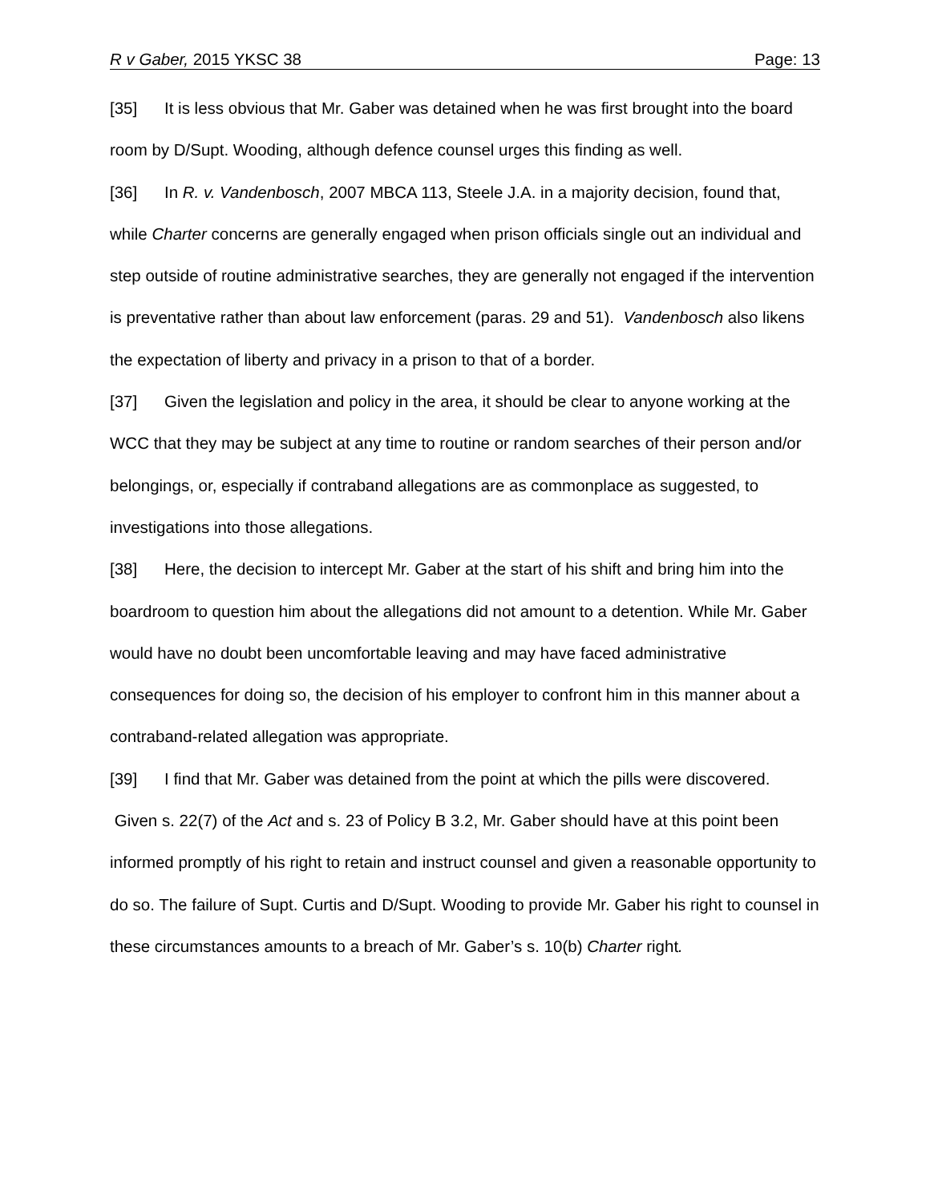R v Gaber, 2015 YKSC 38 Page: 13
[35] It is less obvious that Mr. Gaber was detained when he was first brought into the board room by D/Supt. Wooding, although defence counsel urges this finding as well.
[36] In R. v. Vandenbosch, 2007 MBCA 113, Steele J.A. in a majority decision, found that, while Charter concerns are generally engaged when prison officials single out an individual and step outside of routine administrative searches, they are generally not engaged if the intervention is preventative rather than about law enforcement (paras. 29 and 51). Vandenbosch also likens the expectation of liberty and privacy in a prison to that of a border.
[37] Given the legislation and policy in the area, it should be clear to anyone working at the WCC that they may be subject at any time to routine or random searches of their person and/or belongings, or, especially if contraband allegations are as commonplace as suggested, to investigations into those allegations.
[38] Here, the decision to intercept Mr. Gaber at the start of his shift and bring him into the boardroom to question him about the allegations did not amount to a detention. While Mr. Gaber would have no doubt been uncomfortable leaving and may have faced administrative consequences for doing so, the decision of his employer to confront him in this manner about a contraband-related allegation was appropriate.
[39] I find that Mr. Gaber was detained from the point at which the pills were discovered. Given s. 22(7) of the Act and s. 23 of Policy B 3.2, Mr. Gaber should have at this point been informed promptly of his right to retain and instruct counsel and given a reasonable opportunity to do so. The failure of Supt. Curtis and D/Supt. Wooding to provide Mr. Gaber his right to counsel in these circumstances amounts to a breach of Mr. Gaber’s s. 10(b) Charter right.